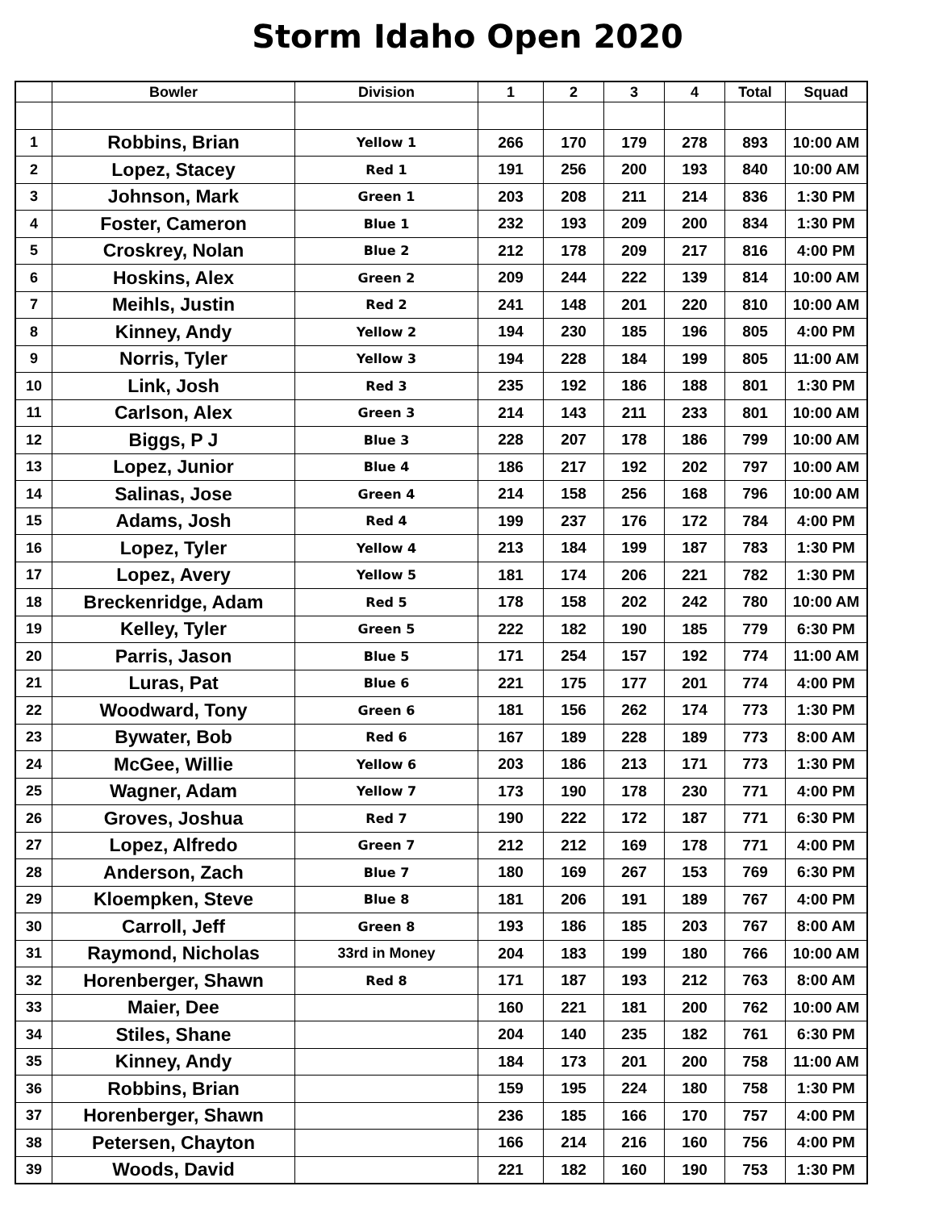Storm Idaho Open 2020
| | Bowler | Division | 1 | 2 | 3 | 4 | Total | Squad |
| --- | --- | --- | --- | --- | --- | --- | --- | --- |
| 1 | Robbins, Brian | Yellow 1 | 266 | 170 | 179 | 278 | 893 | 10:00 AM |
| 2 | Lopez, Stacey | Red 1 | 191 | 256 | 200 | 193 | 840 | 10:00 AM |
| 3 | Johnson, Mark | Green 1 | 203 | 208 | 211 | 214 | 836 | 1:30 PM |
| 4 | Foster, Cameron | Blue 1 | 232 | 193 | 209 | 200 | 834 | 1:30 PM |
| 5 | Croskrey, Nolan | Blue 2 | 212 | 178 | 209 | 217 | 816 | 4:00 PM |
| 6 | Hoskins, Alex | Green 2 | 209 | 244 | 222 | 139 | 814 | 10:00 AM |
| 7 | Meihls, Justin | Red 2 | 241 | 148 | 201 | 220 | 810 | 10:00 AM |
| 8 | Kinney, Andy | Yellow 2 | 194 | 230 | 185 | 196 | 805 | 4:00 PM |
| 9 | Norris, Tyler | Yellow 3 | 194 | 228 | 184 | 199 | 805 | 11:00 AM |
| 10 | Link, Josh | Red 3 | 235 | 192 | 186 | 188 | 801 | 1:30 PM |
| 11 | Carlson, Alex | Green 3 | 214 | 143 | 211 | 233 | 801 | 10:00 AM |
| 12 | Biggs, P J | Blue 3 | 228 | 207 | 178 | 186 | 799 | 10:00 AM |
| 13 | Lopez, Junior | Blue 4 | 186 | 217 | 192 | 202 | 797 | 10:00 AM |
| 14 | Salinas, Jose | Green 4 | 214 | 158 | 256 | 168 | 796 | 10:00 AM |
| 15 | Adams, Josh | Red 4 | 199 | 237 | 176 | 172 | 784 | 4:00 PM |
| 16 | Lopez, Tyler | Yellow 4 | 213 | 184 | 199 | 187 | 783 | 1:30 PM |
| 17 | Lopez, Avery | Yellow 5 | 181 | 174 | 206 | 221 | 782 | 1:30 PM |
| 18 | Breckenridge, Adam | Red 5 | 178 | 158 | 202 | 242 | 780 | 10:00 AM |
| 19 | Kelley, Tyler | Green 5 | 222 | 182 | 190 | 185 | 779 | 6:30 PM |
| 20 | Parris, Jason | Blue 5 | 171 | 254 | 157 | 192 | 774 | 11:00 AM |
| 21 | Luras, Pat | Blue 6 | 221 | 175 | 177 | 201 | 774 | 4:00 PM |
| 22 | Woodward, Tony | Green 6 | 181 | 156 | 262 | 174 | 773 | 1:30 PM |
| 23 | Bywater, Bob | Red 6 | 167 | 189 | 228 | 189 | 773 | 8:00 AM |
| 24 | McGee, Willie | Yellow 6 | 203 | 186 | 213 | 171 | 773 | 1:30 PM |
| 25 | Wagner, Adam | Yellow 7 | 173 | 190 | 178 | 230 | 771 | 4:00 PM |
| 26 | Groves, Joshua | Red 7 | 190 | 222 | 172 | 187 | 771 | 6:30 PM |
| 27 | Lopez, Alfredo | Green 7 | 212 | 212 | 169 | 178 | 771 | 4:00 PM |
| 28 | Anderson, Zach | Blue 7 | 180 | 169 | 267 | 153 | 769 | 6:30 PM |
| 29 | Kloempken, Steve | Blue 8 | 181 | 206 | 191 | 189 | 767 | 4:00 PM |
| 30 | Carroll, Jeff | Green 8 | 193 | 186 | 185 | 203 | 767 | 8:00 AM |
| 31 | Raymond, Nicholas | 33rd in Money | 204 | 183 | 199 | 180 | 766 | 10:00 AM |
| 32 | Horenberger, Shawn | Red 8 | 171 | 187 | 193 | 212 | 763 | 8:00 AM |
| 33 | Maier, Dee | | 160 | 221 | 181 | 200 | 762 | 10:00 AM |
| 34 | Stiles, Shane | | 204 | 140 | 235 | 182 | 761 | 6:30 PM |
| 35 | Kinney, Andy | | 184 | 173 | 201 | 200 | 758 | 11:00 AM |
| 36 | Robbins, Brian | | 159 | 195 | 224 | 180 | 758 | 1:30 PM |
| 37 | Horenberger, Shawn | | 236 | 185 | 166 | 170 | 757 | 4:00 PM |
| 38 | Petersen, Chayton | | 166 | 214 | 216 | 160 | 756 | 4:00 PM |
| 39 | Woods, David | | 221 | 182 | 160 | 190 | 753 | 1:30 PM |